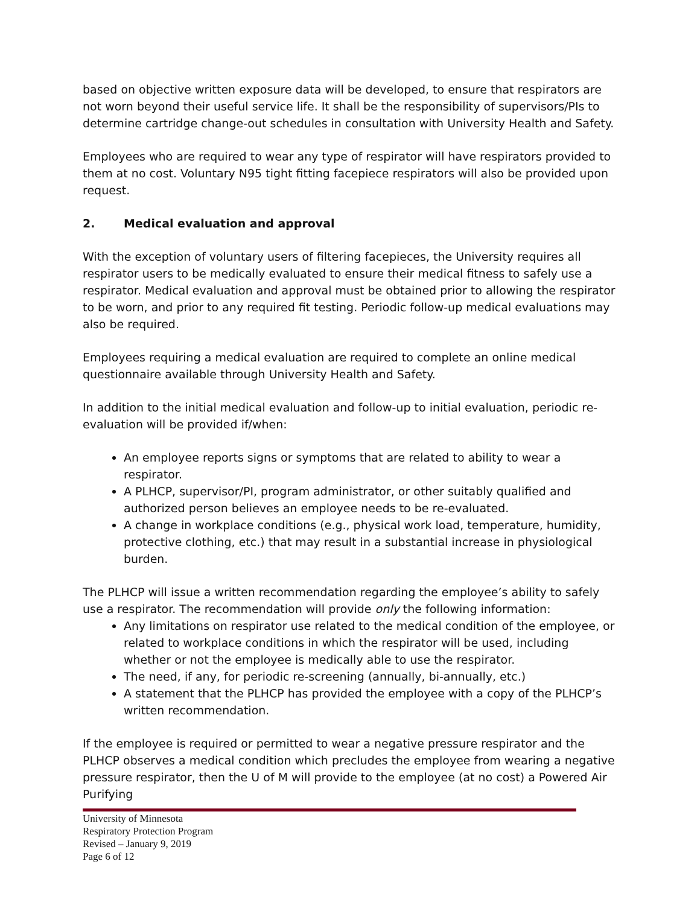based on objective written exposure data will be developed, to ensure that respirators are not worn beyond their useful service life. It shall be the responsibility of supervisors/PIs to determine cartridge change-out schedules in consultation with University Health and Safety.
Employees who are required to wear any type of respirator will have respirators provided to them at no cost. Voluntary N95 tight fitting facepiece respirators will also be provided upon request.
2. Medical evaluation and approval
With the exception of voluntary users of filtering facepieces, the University requires all respirator users to be medically evaluated to ensure their medical fitness to safely use a respirator. Medical evaluation and approval must be obtained prior to allowing the respirator to be worn, and prior to any required fit testing. Periodic follow-up medical evaluations may also be required.
Employees requiring a medical evaluation are required to complete an online medical questionnaire available through University Health and Safety.
In addition to the initial medical evaluation and follow-up to initial evaluation, periodic re-evaluation will be provided if/when:
An employee reports signs or symptoms that are related to ability to wear a respirator.
A PLHCP, supervisor/PI, program administrator, or other suitably qualified and authorized person believes an employee needs to be re-evaluated.
A change in workplace conditions (e.g., physical work load, temperature, humidity, protective clothing, etc.) that may result in a substantial increase in physiological burden.
The PLHCP will issue a written recommendation regarding the employee’s ability to safely use a respirator. The recommendation will provide only the following information:
Any limitations on respirator use related to the medical condition of the employee, or related to workplace conditions in which the respirator will be used, including whether or not the employee is medically able to use the respirator.
The need, if any, for periodic re-screening (annually, bi-annually, etc.)
A statement that the PLHCP has provided the employee with a copy of the PLHCP’s written recommendation.
If the employee is required or permitted to wear a negative pressure respirator and the PLHCP observes a medical condition which precludes the employee from wearing a negative pressure respirator, then the U of M will provide to the employee (at no cost) a Powered Air Purifying
University of Minnesota
Respiratory Protection Program
Revised – January 9, 2019
Page 6 of 12